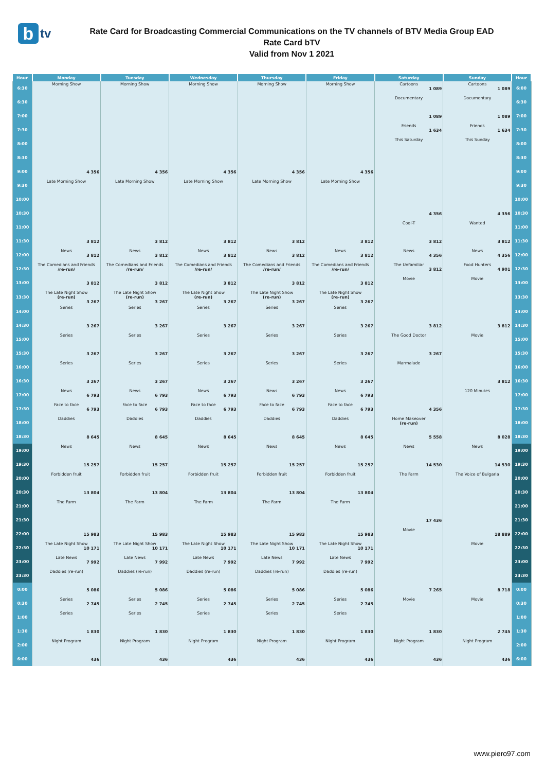btv
Rate Card for Broadcasting Commercial Communications on the TV channels of BTV Media Group EAD
Rate Card bTV
Valid from Nov 1 2021
| Hour | Monday | Tuesday | Wednesday | Thursday | Friday | Saturday | Sunday | Hour |
| --- | --- | --- | --- | --- | --- | --- | --- | --- |
| 6:30 | Morning Show | Morning Show | Morning Show | Morning Show | Morning Show | Cartoons 1 089 | Cartoons 1 089 | 6:00 |
| 6:30 | | | | | | Documentary | Documentary | 6:30 |
| 7:00 | | | | | | 1 089 | 1 089 | 7:00 |
| 7:30 | | | | | | Friends 1 634 | Friends 1 634 | 7:30 |
| 8:00 | | | | | | This Saturday | This Sunday | 8:00 |
| 8:30 | | | | | | | | 8:30 |
| 9:00 | 4 356 | 4 356 | 4 356 | 4 356 | 4 356 | | | 9:00 |
| 9:30 | Late Morning Show | Late Morning Show | Late Morning Show | Late Morning Show | Late Morning Show | | | 9:30 |
| 10:00 | | | | | | | | 10:00 |
| 10:30 | | | | | | 4 356 | 4 356 | 10:30 |
| 11:00 | | | | | | Cool-T | Wanted | 11:00 |
| 11:30 | 3 812 | 3 812 | 3 812 | 3 812 | 3 812 | 3 812 | 3 812 | 11:30 |
| 12:00 | News 3 812 | News 3 812 | News 3 812 | News 3 812 | News 3 812 | News 4 356 | News 4 356 | 12:00 |
| 12:30 | The Comedians and Friends /re-run/ | The Comedians and Friends /re-run/ | The Comedians and Friends /re-run/ | The Comedians and Friends /re-run/ | The Comedians and Friends /re-run/ | The Unfamiliar 3 812 | Food Hunters 4 901 | 12:30 |
| 13:00 | 3 812 | 3 812 | 3 812 | 3 812 | 3 812 | Movie | Movie | 13:00 |
| 13:30 | The Late Night Show (re-run) 3 267 | The Late Night Show (re-run) 3 267 | The Late Night Show (re-run) 3 267 | The Late Night Show (re-run) 3 267 | The Late Night Show (re-run) 3 267 | | | 13:30 |
| 14:00 | Series | Series | Series | Series | Series | | | 14:00 |
| 14:30 | 3 267 | 3 267 | 3 267 | 3 267 | 3 267 | 3 812 | 3 812 | 14:30 |
| 15:00 | Series | Series | Series | Series | Series | The Good Doctor | Movie | 15:00 |
| 15:30 | 3 267 | 3 267 | 3 267 | 3 267 | 3 267 | 3 267 | | 15:30 |
| 16:00 | Series | Series | Series | Series | Series | Marmalade | | 16:00 |
| 16:30 | 3 267 | 3 267 | 3 267 | 3 267 | 3 267 | | 3 812 | 16:30 |
| 17:00 | News 6 793 | News 6 793 | News 6 793 | News 6 793 | News 6 793 | | 120 Minutes | 17:00 |
| 17:30 | Face to face 6 793 | Face to face 6 793 | Face to face 6 793 | Face to face 6 793 | Face to face 6 793 | 4 356 | | 17:30 |
| 18:00 | Daddies | Daddies | Daddies | Daddies | Daddies | Home Makeover (re-run) | | 18:00 |
| 18:30 | 8 645 | 8 645 | 8 645 | 8 645 | 8 645 | 5 558 | 8 028 | 18:30 |
| 19:00 | News | News | News | News | News | News | News | 19:00 |
| 19:30 | 15 257 | 15 257 | 15 257 | 15 257 | 15 257 | 14 530 | 14 530 | 19:30 |
| 20:00 | Forbidden fruit | Forbidden fruit | Forbidden fruit | Forbidden fruit | Forbidden fruit | The Farm | The Voice of Bulgaria | 20:00 |
| 20:30 | 13 804 | 13 804 | 13 804 | 13 804 | 13 804 | | | 20:30 |
| 21:00 | The Farm | The Farm | The Farm | The Farm | The Farm | | | 21:00 |
| 21:30 | | | | | | 17 436 | | 21:30 |
| 22:00 | 15 983 | 15 983 | 15 983 | 15 983 | 15 983 | Movie | 18 889 | 22:00 |
| 22:30 | The Late Night Show 10 171 | The Late Night Show 10 171 | The Late Night Show 10 171 | The Late Night Show 10 171 | The Late Night Show 10 171 | | Movie | 22:30 |
| 23:00 | Late News 7 992 | Late News 7 992 | Late News 7 992 | Late News 7 992 | Late News 7 992 | | | 23:00 |
| 23:30 | Daddies (re-run) | Daddies (re-run) | Daddies (re-run) | Daddies (re-run) | Daddies (re-run) | | | 23:30 |
| 0:00 | 5 086 | 5 086 | 5 086 | 5 086 | 5 086 | 7 265 | 8 718 | 0:00 |
| 0:30 | Series 2 745 | Series 2 745 | Series 2 745 | Series 2 745 | Series 2 745 | Movie | Movie | 0:30 |
| 1:00 | Series | Series | Series | Series | Series | | | 1:00 |
| 1:30 | 1 830 | 1 830 | 1 830 | 1 830 | 1 830 | 1 830 | 2 745 | 1:30 |
| 2:00 | Night Program | Night Program | Night Program | Night Program | Night Program | Night Program | Night Program | 2:00 |
| 6:00 | 436 | 436 | 436 | 436 | 436 | 436 | 436 | 6:00 |
www.piero97.com